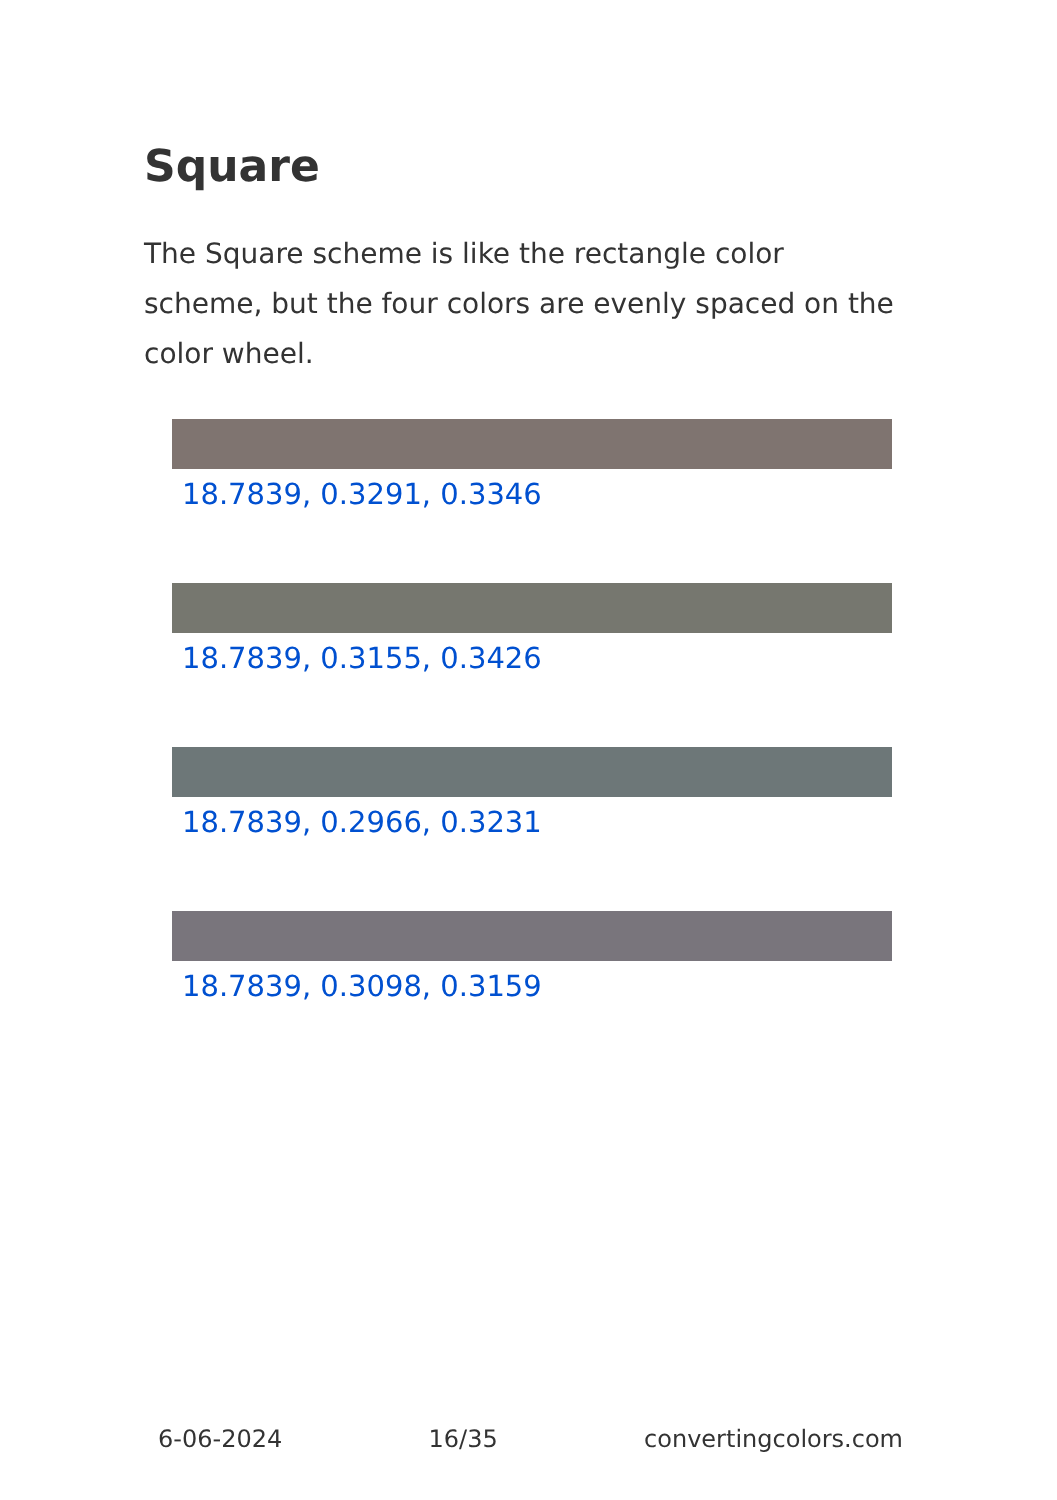Square
The Square scheme is like the rectangle color scheme, but the four colors are evenly spaced on the color wheel.
18.7839, 0.3291, 0.3346
18.7839, 0.3155, 0.3426
18.7839, 0.2966, 0.3231
18.7839, 0.3098, 0.3159
6-06-2024 16/35 convertingcolors.com